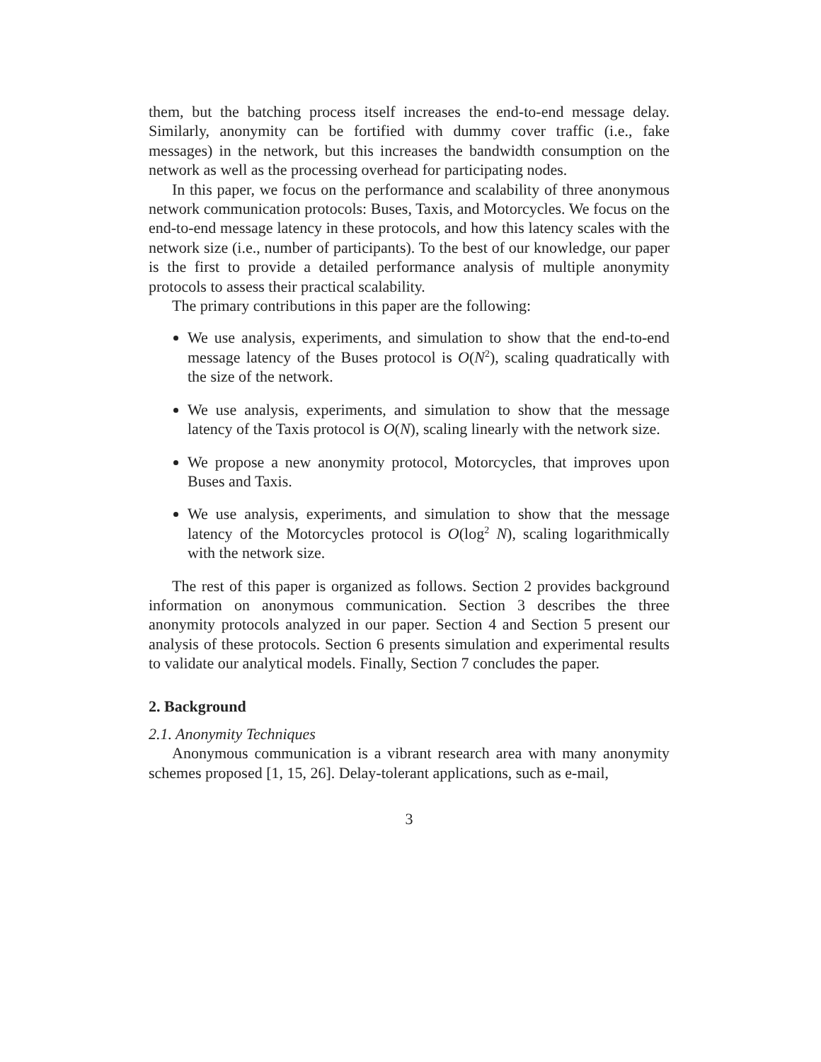them, but the batching process itself increases the end-to-end message delay. Similarly, anonymity can be fortified with dummy cover traffic (i.e., fake messages) in the network, but this increases the bandwidth consumption on the network as well as the processing overhead for participating nodes.
In this paper, we focus on the performance and scalability of three anonymous network communication protocols: Buses, Taxis, and Motorcycles. We focus on the end-to-end message latency in these protocols, and how this latency scales with the network size (i.e., number of participants). To the best of our knowledge, our paper is the first to provide a detailed performance analysis of multiple anonymity protocols to assess their practical scalability.
The primary contributions in this paper are the following:
We use analysis, experiments, and simulation to show that the end-to-end message latency of the Buses protocol is O(N<sup>2</sup>), scaling quadratically with the size of the network.
We use analysis, experiments, and simulation to show that the message latency of the Taxis protocol is O(N), scaling linearly with the network size.
We propose a new anonymity protocol, Motorcycles, that improves upon Buses and Taxis.
We use analysis, experiments, and simulation to show that the message latency of the Motorcycles protocol is O(log<sup>2</sup> N), scaling logarithmically with the network size.
The rest of this paper is organized as follows. Section 2 provides background information on anonymous communication. Section 3 describes the three anonymity protocols analyzed in our paper. Section 4 and Section 5 present our analysis of these protocols. Section 6 presents simulation and experimental results to validate our analytical models. Finally, Section 7 concludes the paper.
2. Background
2.1. Anonymity Techniques
Anonymous communication is a vibrant research area with many anonymity schemes proposed [1, 15, 26]. Delay-tolerant applications, such as e-mail,
3